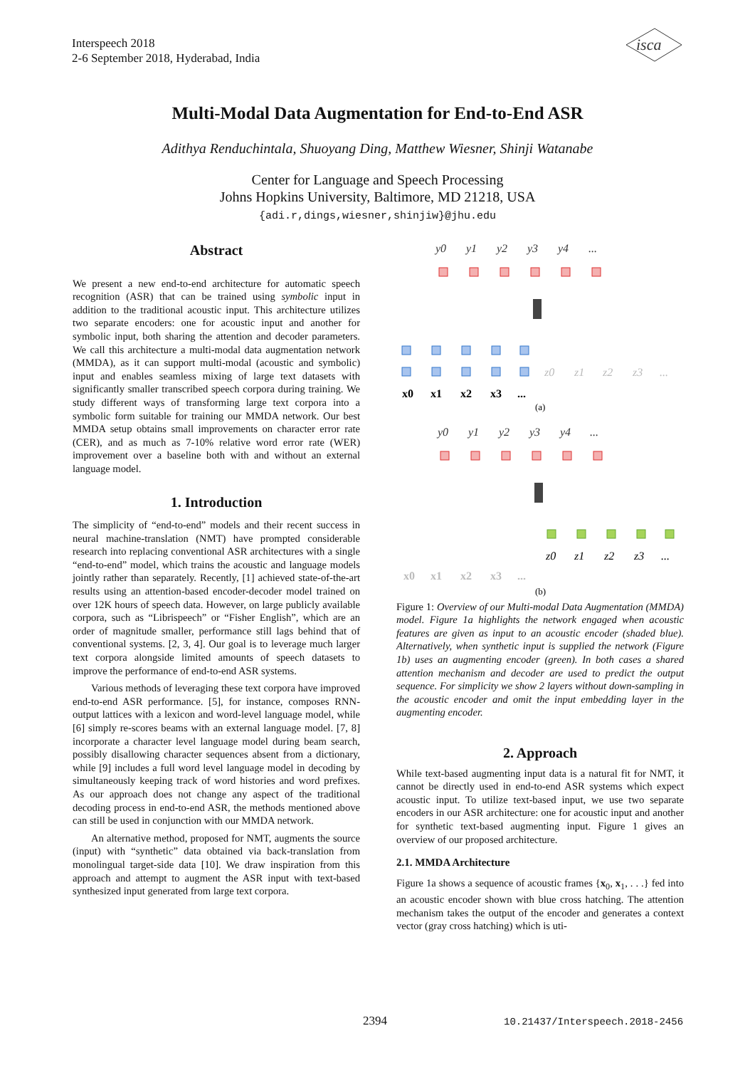Interspeech 2018
2-6 September 2018, Hyderabad, India
isca
Multi-Modal Data Augmentation for End-to-End ASR
Adithya Renduchintala, Shuoyang Ding, Matthew Wiesner, Shinji Watanabe
Center for Language and Speech Processing
Johns Hopkins University, Baltimore, MD 21218, USA
{adi.r,dings,wiesner,shinjiw}@jhu.edu
Abstract
We present a new end-to-end architecture for automatic speech recognition (ASR) that can be trained using symbolic input in addition to the traditional acoustic input. This architecture utilizes two separate encoders: one for acoustic input and another for symbolic input, both sharing the attention and decoder parameters. We call this architecture a multi-modal data augmentation network (MMDA), as it can support multi-modal (acoustic and symbolic) input and enables seamless mixing of large text datasets with significantly smaller transcribed speech corpora during training. We study different ways of transforming large text corpora into a symbolic form suitable for training our MMDA network. Our best MMDA setup obtains small improvements on character error rate (CER), and as much as 7-10% relative word error rate (WER) improvement over a baseline both with and without an external language model.
1. Introduction
The simplicity of “end-to-end” models and their recent success in neural machine-translation (NMT) have prompted considerable research into replacing conventional ASR architectures with a single “end-to-end” model, which trains the acoustic and language models jointly rather than separately. Recently, [1] achieved state-of-the-art results using an attention-based encoder-decoder model trained on over 12K hours of speech data. However, on large publicly available corpora, such as “Librispeech” or “Fisher English”, which are an order of magnitude smaller, performance still lags behind that of conventional systems. [2, 3, 4]. Our goal is to leverage much larger text corpora alongside limited amounts of speech datasets to improve the performance of end-to-end ASR systems.
Various methods of leveraging these text corpora have improved end-to-end ASR performance. [5], for instance, composes RNN-output lattices with a lexicon and word-level language model, while [6] simply re-scores beams with an external language model. [7, 8] incorporate a character level language model during beam search, possibly disallowing character sequences absent from a dictionary, while [9] includes a full word level language model in decoding by simultaneously keeping track of word histories and word prefixes. As our approach does not change any aspect of the traditional decoding process in end-to-end ASR, the methods mentioned above can still be used in conjunction with our MMDA network.
An alternative method, proposed for NMT, augments the source (input) with “synthetic” data obtained via back-translation from monolingual target-side data [10]. We draw inspiration from this approach and attempt to augment the ASR input with text-based synthesized input generated from large text corpora.
y0
y1
y2
y3
y4
...
x0
x1
x2
x3
...
z0
z1
z2
z3
...
(a)
y0
y1
y2
y3
y4
...
z0
z1
z2
z3
...
x0
x1
x2
x3
...
(b)
Figure 1: Overview of our Multi-modal Data Augmentation (MMDA) model. Figure 1a highlights the network engaged when acoustic features are given as input to an acoustic encoder (shaded blue). Alternatively, when synthetic input is supplied the network (Figure 1b) uses an augmenting encoder (green). In both cases a shared attention mechanism and decoder are used to predict the output sequence. For simplicity we show 2 layers without down-sampling in the acoustic encoder and omit the input embedding layer in the augmenting encoder.
2. Approach
While text-based augmenting input data is a natural fit for NMT, it cannot be directly used in end-to-end ASR systems which expect acoustic input. To utilize text-based input, we use two separate encoders in our ASR architecture: one for acoustic input and another for synthetic text-based augmenting input. Figure 1 gives an overview of our proposed architecture.
2.1. MMDA Architecture
Figure 1a shows a sequence of acoustic frames {x<sub>0</sub>, x<sub>1</sub>, . . .} fed into an acoustic encoder shown with blue cross hatching. The attention mechanism takes the output of the encoder and generates a context vector (gray cross hatching) which is uti-
2394 10.21437/Interspeech.2018-2456